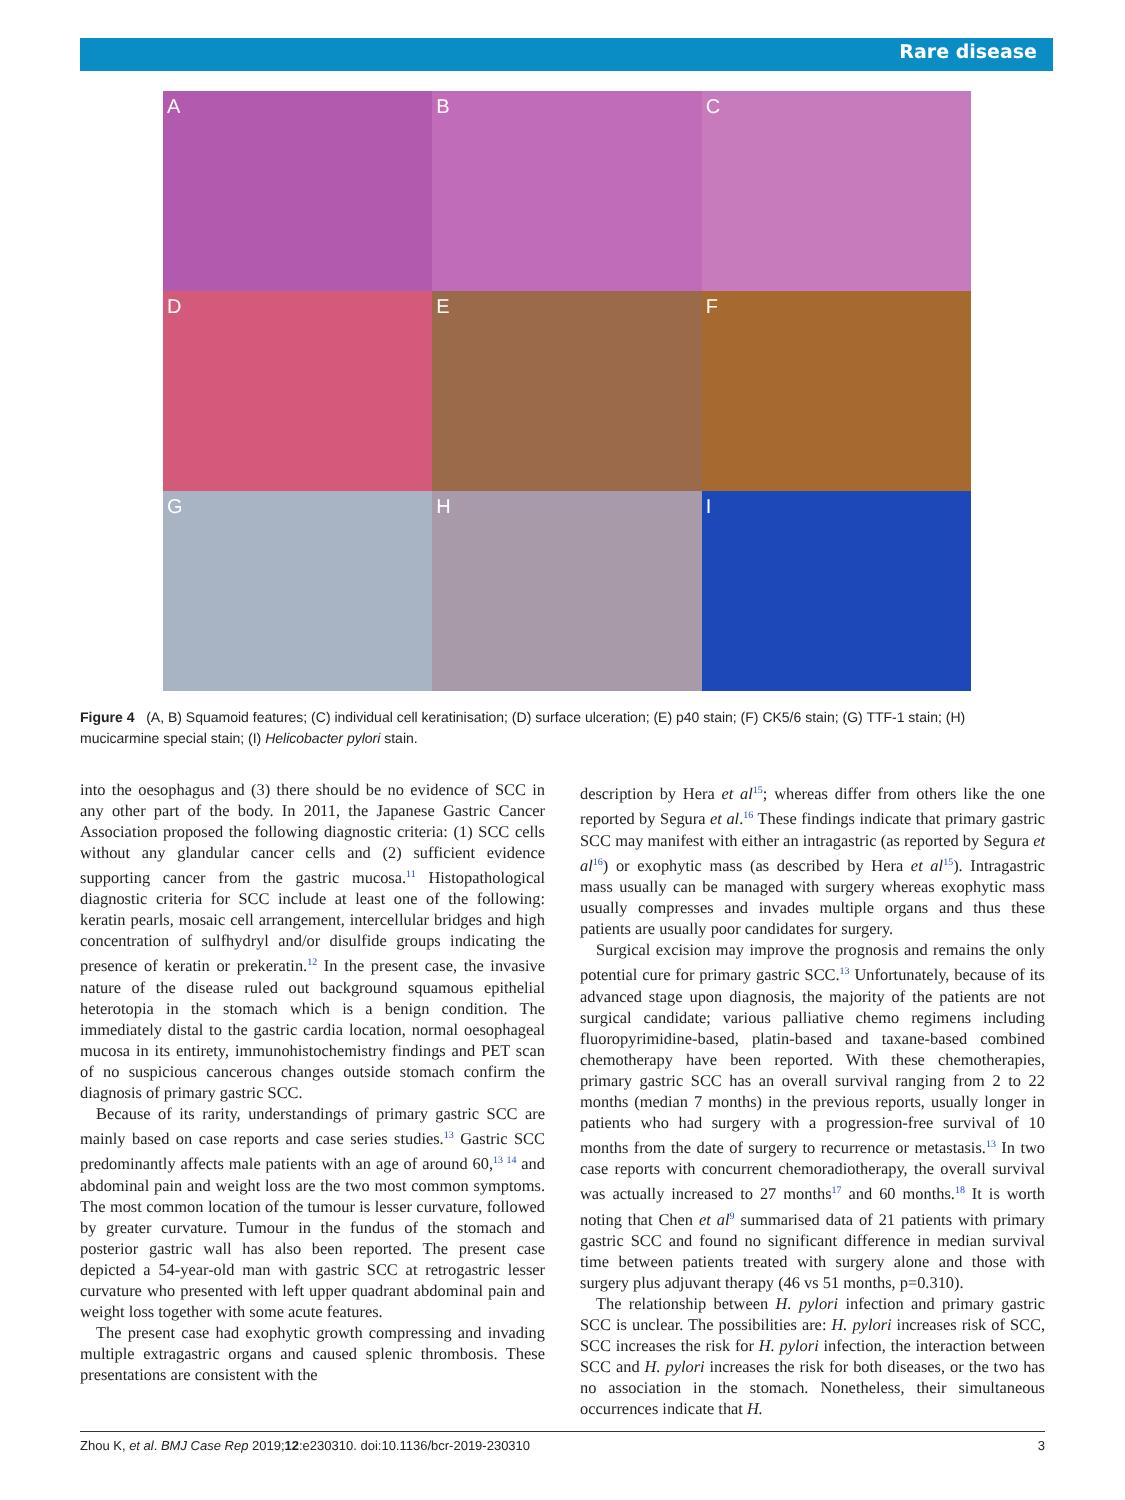Rare disease
A
B
C
D
E
F
G
H
I
Figure 4 (A, B) Squamoid features; (C) individual cell keratinisation; (D) surface ulceration; (E) p40 stain; (F) CK5/6 stain; (G) TTF-1 stain; (H) mucicarmine special stain; (I) Helicobacter pylori stain.
into the oesophagus and (3) there should be no evidence of SCC in any other part of the body. In 2011, the Japanese Gastric Cancer Association proposed the following diagnostic criteria: (1) SCC cells without any glandular cancer cells and (2) sufficient evidence supporting cancer from the gastric mucosa.<sup>11</sup> Histopathological diagnostic criteria for SCC include at least one of the following: keratin pearls, mosaic cell arrangement, intercellular bridges and high concentration of sulfhydryl and/or disulfide groups indicating the presence of keratin or prekeratin.<sup>12</sup> In the present case, the invasive nature of the disease ruled out background squamous epithelial heterotopia in the stomach which is a benign condition. The immediately distal to the gastric cardia location, normal oesophageal mucosa in its entirety, immunohistochemistry findings and PET scan of no suspicious cancerous changes outside stomach confirm the diagnosis of primary gastric SCC.
Because of its rarity, understandings of primary gastric SCC are mainly based on case reports and case series studies.<sup>13</sup> Gastric SCC predominantly affects male patients with an age of around 60,<sup>13 14</sup> and abdominal pain and weight loss are the two most common symptoms. The most common location of the tumour is lesser curvature, followed by greater curvature. Tumour in the fundus of the stomach and posterior gastric wall has also been reported. The present case depicted a 54-year-old man with gastric SCC at retrogastric lesser curvature who presented with left upper quadrant abdominal pain and weight loss together with some acute features.
The present case had exophytic growth compressing and invading multiple extragastric organs and caused splenic thrombosis. These presentations are consistent with the
description by Hera et al<sup>15</sup>; whereas differ from others like the one reported by Segura et al.<sup>16</sup> These findings indicate that primary gastric SCC may manifest with either an intragastric (as reported by Segura et al<sup>16</sup>) or exophytic mass (as described by Hera et al<sup>15</sup>). Intragastric mass usually can be managed with surgery whereas exophytic mass usually compresses and invades multiple organs and thus these patients are usually poor candidates for surgery.
Surgical excision may improve the prognosis and remains the only potential cure for primary gastric SCC.<sup>13</sup> Unfortunately, because of its advanced stage upon diagnosis, the majority of the patients are not surgical candidate; various palliative chemo regimens including fluoropyrimidine-based, platin-based and taxane-based combined chemotherapy have been reported. With these chemotherapies, primary gastric SCC has an overall survival ranging from 2 to 22 months (median 7 months) in the previous reports, usually longer in patients who had surgery with a progression-free survival of 10 months from the date of surgery to recurrence or metastasis.<sup>13</sup> In two case reports with concurrent chemoradiotherapy, the overall survival was actually increased to 27 months<sup>17</sup> and 60 months.<sup>18</sup> It is worth noting that Chen et al<sup>9</sup> summarised data of 21 patients with primary gastric SCC and found no significant difference in median survival time between patients treated with surgery alone and those with surgery plus adjuvant therapy (46 vs 51 months, p=0.310).
The relationship between H. pylori infection and primary gastric SCC is unclear. The possibilities are: H. pylori increases risk of SCC, SCC increases the risk for H. pylori infection, the interaction between SCC and H. pylori increases the risk for both diseases, or the two has no association in the stomach. Nonetheless, their simultaneous occurrences indicate that H.
Zhou K, et al. BMJ Case Rep 2019;12:e230310. doi:10.1136/bcr-2019-230310 3